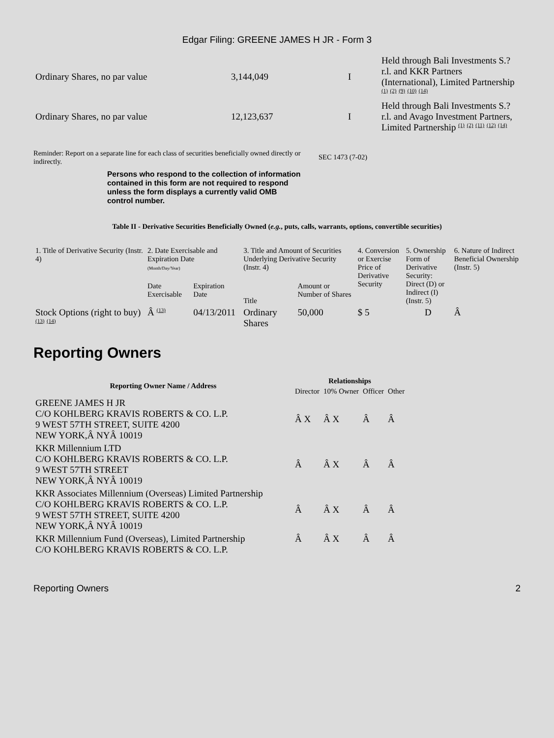Edgar Filing: GREENE JAMES H JR - Form 3
| Ordinary Shares, no par value | 3,144,049 | I | Held through Bali Investments S.? r.l. and KKR Partners (International), Limited Partnership <sup>(1)</sup> <sup>(2)</sup> <sup>(9)</sup> <sup>(10)</sup> <sup>(14)</sup> |
| Ordinary Shares, no par value | 12,123,637 | I | Held through Bali Investments S.? r.l. and Avago Investment Partners, Limited Partnership <sup>(1)</sup> <sup>(2)</sup> <sup>(11)</sup> <sup>(12)</sup> <sup>(14)</sup> |
Reminder: Report on a separate line for each class of securities beneficially owned directly or indirectly.
SEC 1473 (7-02)
Persons who respond to the collection of information contained in this form are not required to respond unless the form displays a currently valid OMB control number.
Table II - Derivative Securities Beneficially Owned (e.g., puts, calls, warrants, options, convertible securities)
| 1. Title of Derivative Security (Instr. 4) | 2. Date Exercisable and Expiration Date (Month/Day/Year) | | 3. Title and Amount of Securities Underlying Derivative Security (Instr. 4) | | 4. Conversion or Exercise Price of Derivative Security | 5. Ownership Form of Derivative Security: Direct (D) or Indirect (I) (Instr. 5) | 6. Nature of Indirect Beneficial Ownership (Instr. 5) |
| --- | --- | --- | --- | --- | --- | --- | --- |
| | Date Exercisable | Expiration Date | Title | Amount or Number of Shares | | | |
| Stock Options (right to buy) <sup>(13)</sup> <sup>(14)</sup> | Â <sup>(13)</sup> | 04/13/2011 | Ordinary Shares | 50,000 | $ 5 | D | Â |
Reporting Owners
| Reporting Owner Name / Address | Relationships | | | |
| --- | --- | --- | --- | --- |
| | Director | 10% Owner | Officer | Other |
| GREENE JAMES H JR C/O KOHLBERG KRAVIS ROBERTS & CO. L.P. 9 WEST 57TH STREET, SUITE 4200 NEW YORK,Â NYÂ 10019 | Â X | Â X | Â | Â |
| KKR Millennium LTD C/O KOHLBERG KRAVIS ROBERTS & CO. L.P. 9 WEST 57TH STREET NEW YORK,Â NYÂ 10019 | Â | Â X | Â | Â |
| KKR Associates Millennium (Overseas) Limited Partnership C/O KOHLBERG KRAVIS ROBERTS & CO. L.P. 9 WEST 57TH STREET, SUITE 4200 NEW YORK,Â NYÂ 10019 | Â | Â X | Â | Â |
| KKR Millennium Fund (Overseas), Limited Partnership C/O KOHLBERG KRAVIS ROBERTS & CO. L.P. | Â | Â X | Â | Â |
Reporting Owners 2